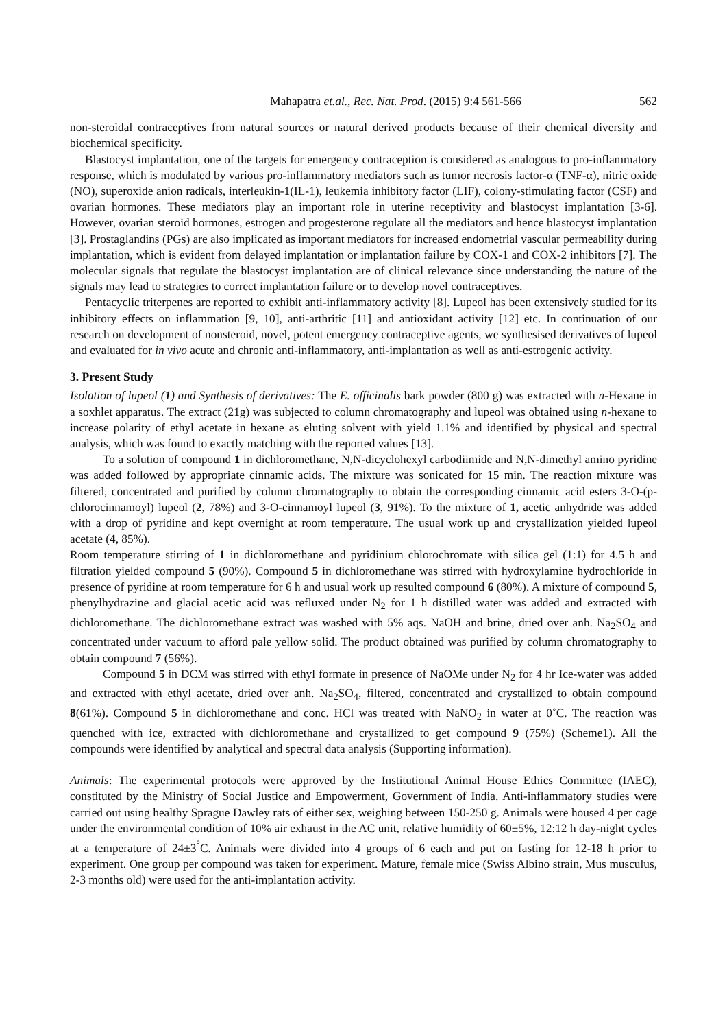Mahapatra et.al., Rec. Nat. Prod. (2015) 9:4 561-566 562
non-steroidal contraceptives from natural sources or natural derived products because of their chemical diversity and biochemical specificity.
Blastocyst implantation, one of the targets for emergency contraception is considered as analogous to pro-inflammatory response, which is modulated by various pro-inflammatory mediators such as tumor necrosis factor-α (TNF-α), nitric oxide (NO), superoxide anion radicals, interleukin-1(IL-1), leukemia inhibitory factor (LIF), colony-stimulating factor (CSF) and ovarian hormones. These mediators play an important role in uterine receptivity and blastocyst implantation [3-6]. However, ovarian steroid hormones, estrogen and progesterone regulate all the mediators and hence blastocyst implantation [3]. Prostaglandins (PGs) are also implicated as important mediators for increased endometrial vascular permeability during implantation, which is evident from delayed implantation or implantation failure by COX-1 and COX-2 inhibitors [7]. The molecular signals that regulate the blastocyst implantation are of clinical relevance since understanding the nature of the signals may lead to strategies to correct implantation failure or to develop novel contraceptives.
Pentacyclic triterpenes are reported to exhibit anti-inflammatory activity [8]. Lupeol has been extensively studied for its inhibitory effects on inflammation [9, 10], anti-arthritic [11] and antioxidant activity [12] etc. In continuation of our research on development of nonsteroid, novel, potent emergency contraceptive agents, we synthesised derivatives of lupeol and evaluated for in vivo acute and chronic anti-inflammatory, anti-implantation as well as anti-estrogenic activity.
3. Present Study
Isolation of lupeol (1) and Synthesis of derivatives: The E. officinalis bark powder (800 g) was extracted with n-Hexane in a soxhlet apparatus. The extract (21g) was subjected to column chromatography and lupeol was obtained using n-hexane to increase polarity of ethyl acetate in hexane as eluting solvent with yield 1.1% and identified by physical and spectral analysis, which was found to exactly matching with the reported values [13].
To a solution of compound 1 in dichloromethane, N,N-dicyclohexyl carbodiimide and N,N-dimethyl amino pyridine was added followed by appropriate cinnamic acids. The mixture was sonicated for 15 min. The reaction mixture was filtered, concentrated and purified by column chromatography to obtain the corresponding cinnamic acid esters 3-O-(p-chlorocinnamoyl) lupeol (2, 78%) and 3-O-cinnamoyl lupeol (3, 91%). To the mixture of 1, acetic anhydride was added with a drop of pyridine and kept overnight at room temperature. The usual work up and crystallization yielded lupeol acetate (4, 85%).
Room temperature stirring of 1 in dichloromethane and pyridinium chlorochromate with silica gel (1:1) for 4.5 h and filtration yielded compound 5 (90%). Compound 5 in dichloromethane was stirred with hydroxylamine hydrochloride in presence of pyridine at room temperature for 6 h and usual work up resulted compound 6 (80%). A mixture of compound 5, phenylhydrazine and glacial acetic acid was refluxed under N<sub>2</sub> for 1 h distilled water was added and extracted with dichloromethane. The dichloromethane extract was washed with 5% aqs. NaOH and brine, dried over anh. Na<sub>2</sub>SO<sub>4</sub> and concentrated under vacuum to afford pale yellow solid. The product obtained was purified by column chromatography to obtain compound 7 (56%).
Compound 5 in DCM was stirred with ethyl formate in presence of NaOMe under N<sub>2</sub> for 4 hr Ice-water was added and extracted with ethyl acetate, dried over anh. Na<sub>2</sub>SO<sub>4</sub>, filtered, concentrated and crystallized to obtain compound 8(61%). Compound 5 in dichloromethane and conc. HCl was treated with NaNO<sub>2</sub> in water at 0˚C. The reaction was quenched with ice, extracted with dichloromethane and crystallized to get compound 9 (75%) (Scheme1). All the compounds were identified by analytical and spectral data analysis (Supporting information).
Animals: The experimental protocols were approved by the Institutional Animal House Ethics Committee (IAEC), constituted by the Ministry of Social Justice and Empowerment, Government of India. Anti-inflammatory studies were carried out using healthy Sprague Dawley rats of either sex, weighing between 150-250 g. Animals were housed 4 per cage under the environmental condition of 10% air exhaust in the AC unit, relative humidity of 60±5%, 12:12 h day-night cycles at a temperature of 24±3<sup>°</sup>C. Animals were divided into 4 groups of 6 each and put on fasting for 12-18 h prior to experiment. One group per compound was taken for experiment. Mature, female mice (Swiss Albino strain, Mus musculus, 2-3 months old) were used for the anti-implantation activity.